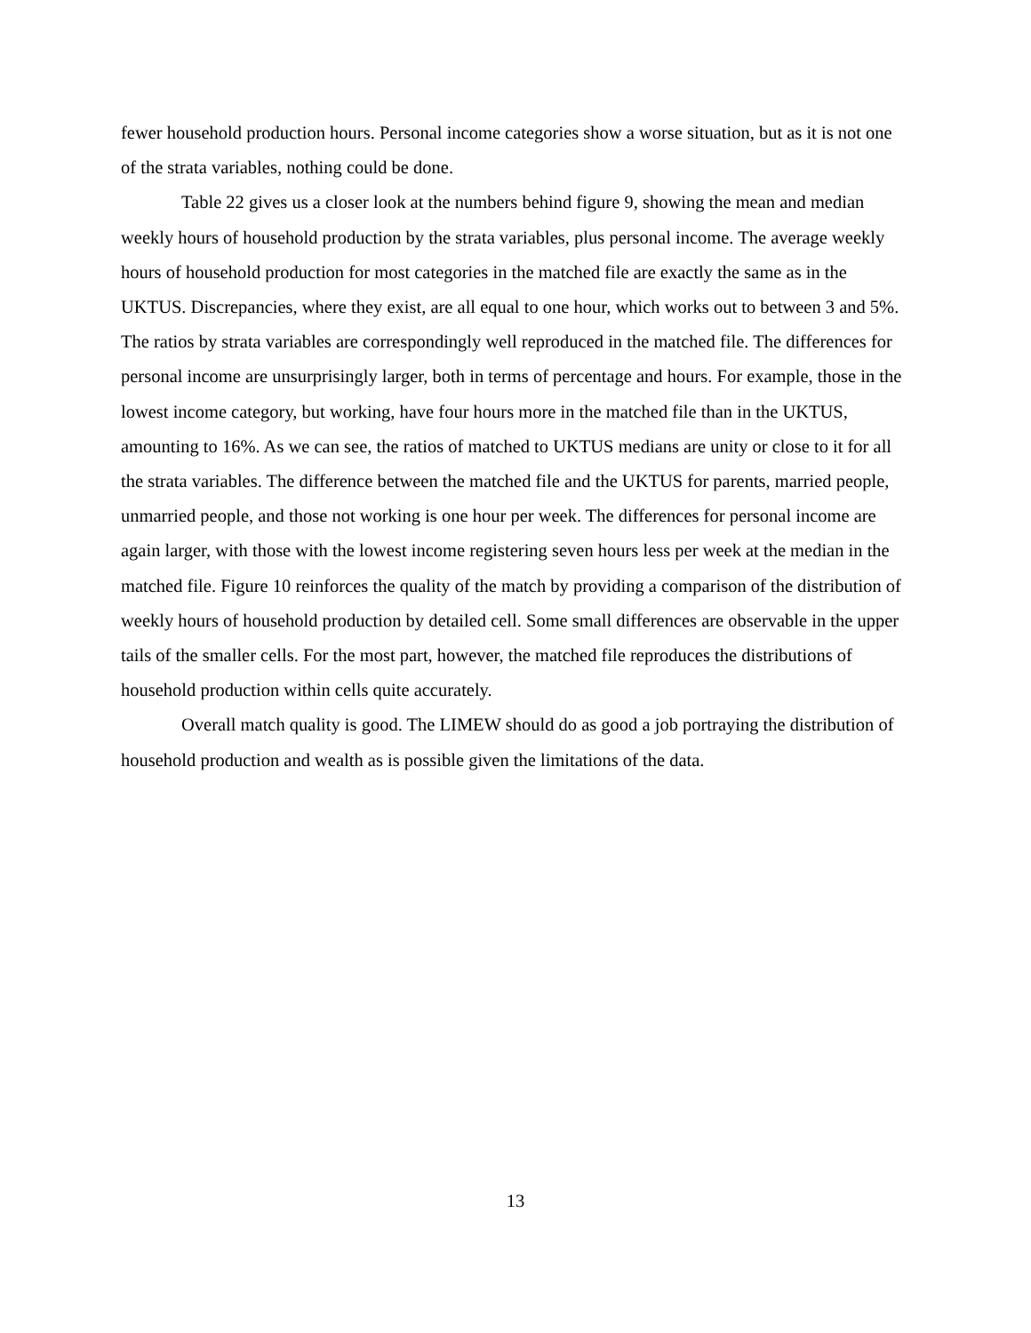fewer household production hours. Personal income categories show a worse situation, but as it is not one of the strata variables, nothing could be done.
Table 22 gives us a closer look at the numbers behind figure 9, showing the mean and median weekly hours of household production by the strata variables, plus personal income. The average weekly hours of household production for most categories in the matched file are exactly the same as in the UKTUS. Discrepancies, where they exist, are all equal to one hour, which works out to between 3 and 5%. The ratios by strata variables are correspondingly well reproduced in the matched file. The differences for personal income are unsurprisingly larger, both in terms of percentage and hours. For example, those in the lowest income category, but working, have four hours more in the matched file than in the UKTUS, amounting to 16%. As we can see, the ratios of matched to UKTUS medians are unity or close to it for all the strata variables. The difference between the matched file and the UKTUS for parents, married people, unmarried people, and those not working is one hour per week. The differences for personal income are again larger, with those with the lowest income registering seven hours less per week at the median in the matched file. Figure 10 reinforces the quality of the match by providing a comparison of the distribution of weekly hours of household production by detailed cell. Some small differences are observable in the upper tails of the smaller cells. For the most part, however, the matched file reproduces the distributions of household production within cells quite accurately.
Overall match quality is good. The LIMEW should do as good a job portraying the distribution of household production and wealth as is possible given the limitations of the data.
13